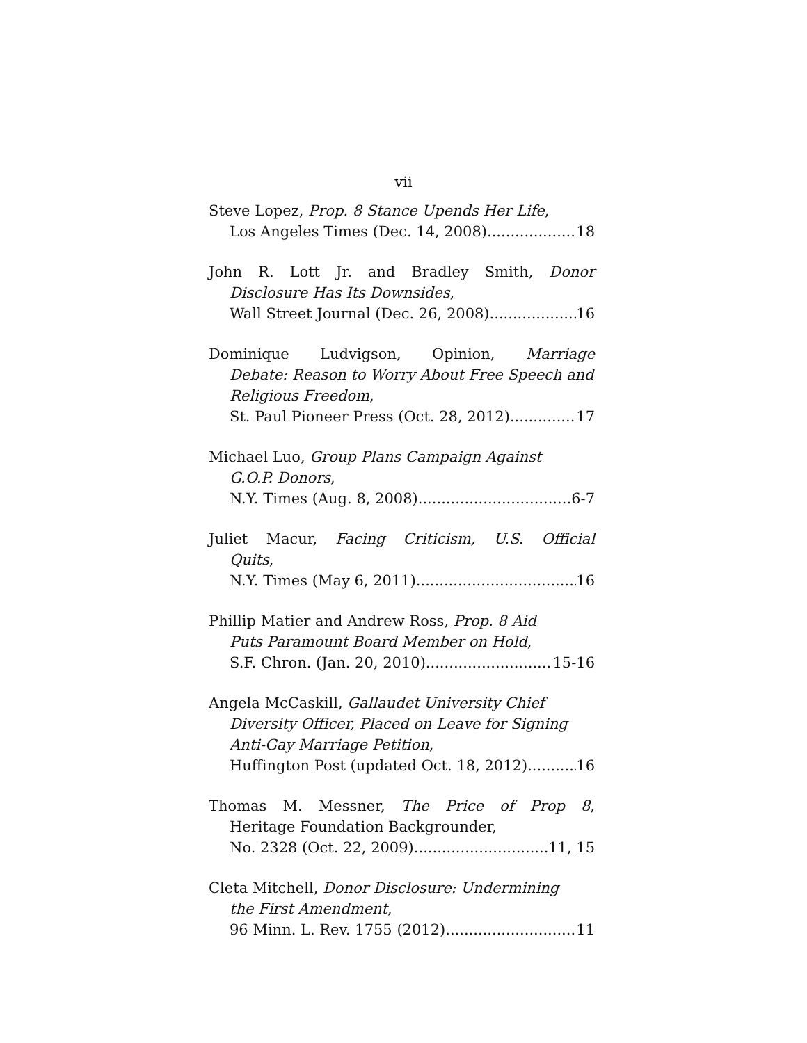vii
Steve Lopez, Prop. 8 Stance Upends Her Life,
Los Angeles Times (Dec. 14, 2008) 18
John R. Lott Jr. and Bradley Smith, Donor
Disclosure Has Its Downsides,
Wall Street Journal (Dec. 26, 2008) 16
Dominique Ludvigson, Opinion, Marriage
Debate: Reason to Worry About Free Speech and Religious Freedom,
St. Paul Pioneer Press (Oct. 28, 2012) 17
Michael Luo, Group Plans Campaign Against
G.O.P. Donors,
N.Y. Times (Aug. 8, 2008) 6-7
Juliet Macur, Facing Criticism, U.S. Official
Quits,
N.Y. Times (May 6, 2011) 16
Phillip Matier and Andrew Ross, Prop. 8 Aid
Puts Paramount Board Member on Hold,
S.F. Chron. (Jan. 20, 2010) 15-16
Angela McCaskill, Gallaudet University Chief
Diversity Officer, Placed on Leave for Signing Anti-Gay Marriage Petition,
Huffington Post (updated Oct. 18, 2012) 16
Thomas M. Messner, The Price of Prop 8,
Heritage Foundation Backgrounder,
No. 2328 (Oct. 22, 2009) 11, 15
Cleta Mitchell, Donor Disclosure: Undermining
the First Amendment,
96 Minn. L. Rev. 1755 (2012) 11